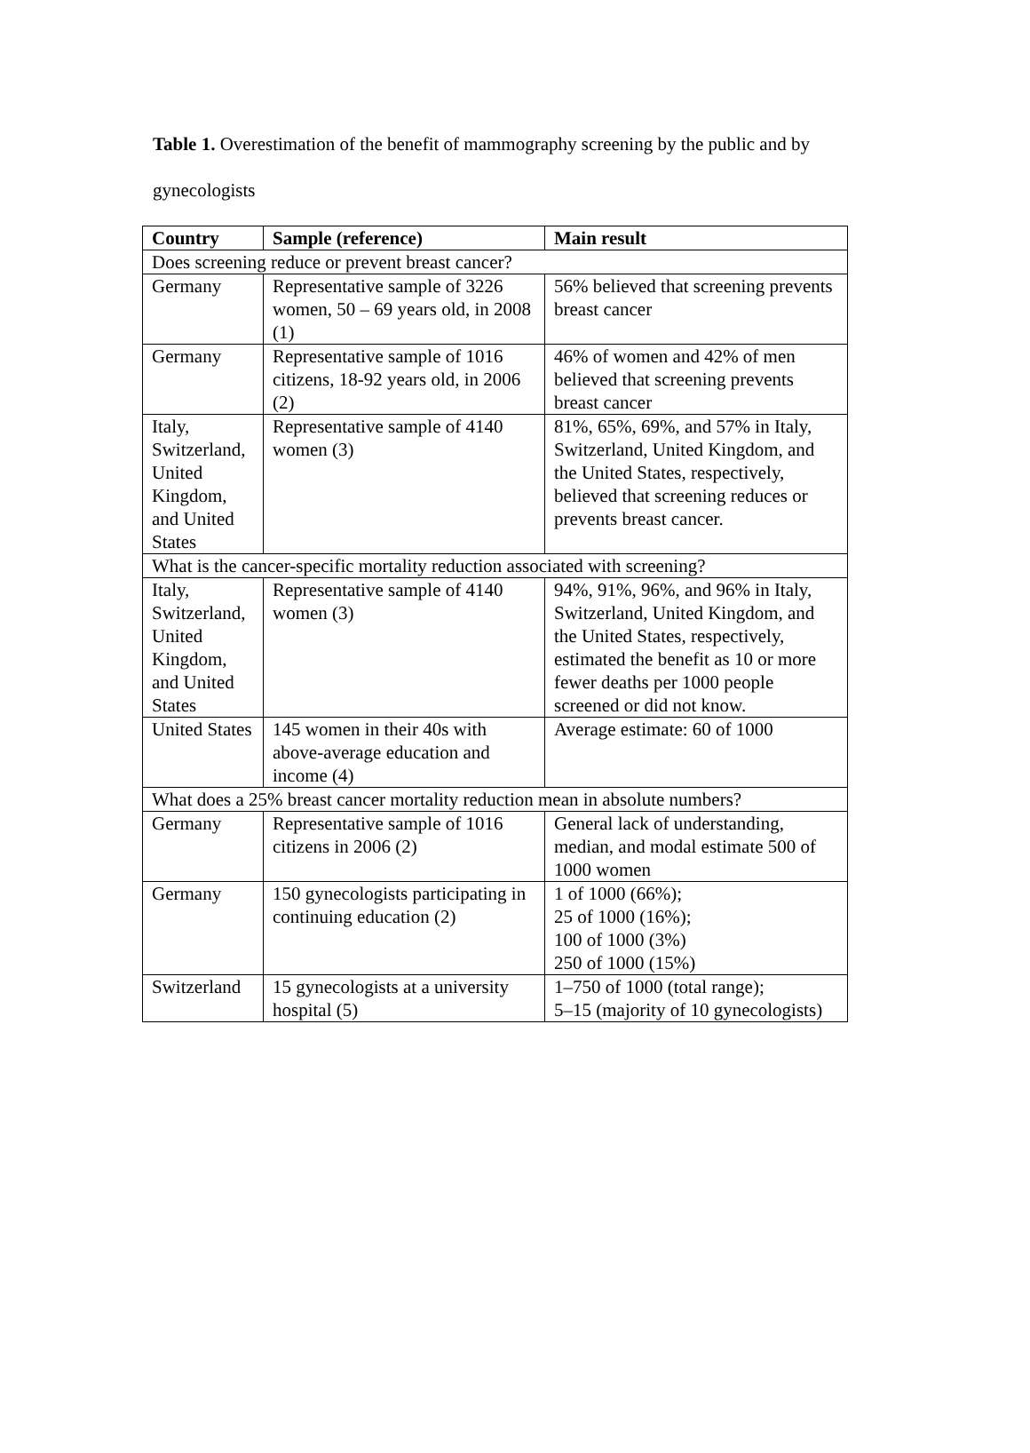Table 1. Overestimation of the benefit of mammography screening by the public and by gynecologists
| Country | Sample (reference) | Main result |
| --- | --- | --- |
| Does screening reduce or prevent breast cancer? | | |
| Germany | Representative sample of 3226 women, 50 – 69 years old, in 2008 (1) | 56% believed that screening prevents breast cancer |
| Germany | Representative sample of 1016 citizens, 18-92 years old, in 2006 (2) | 46% of women and 42% of men believed that screening prevents breast cancer |
| Italy, Switzerland, United Kingdom, and United States | Representative sample of 4140 women (3) | 81%, 65%, 69%, and 57% in Italy, Switzerland, United Kingdom, and the United States, respectively, believed that screening reduces or prevents breast cancer. |
| What is the cancer-specific mortality reduction associated with screening? | | |
| Italy, Switzerland, United Kingdom, and United States | Representative sample of 4140 women (3) | 94%, 91%, 96%, and 96% in Italy, Switzerland, United Kingdom, and the United States, respectively, estimated the benefit as 10 or more fewer deaths per 1000 people screened or did not know. |
| United States | 145 women in their 40s with above-average education and income (4) | Average estimate: 60 of 1000 |
| What does a 25% breast cancer mortality reduction mean in absolute numbers? | | |
| Germany | Representative sample of 1016 citizens in 2006 (2) | General lack of understanding, median, and modal estimate 500 of 1000 women |
| Germany | 150 gynecologists participating in continuing education (2) | 1 of 1000 (66%); 25 of 1000 (16%); 100 of 1000 (3%) 250 of 1000 (15%) |
| Switzerland | 15 gynecologists at a university hospital (5) | 1–750 of 1000 (total range); 5–15 (majority of 10 gynecologists) |